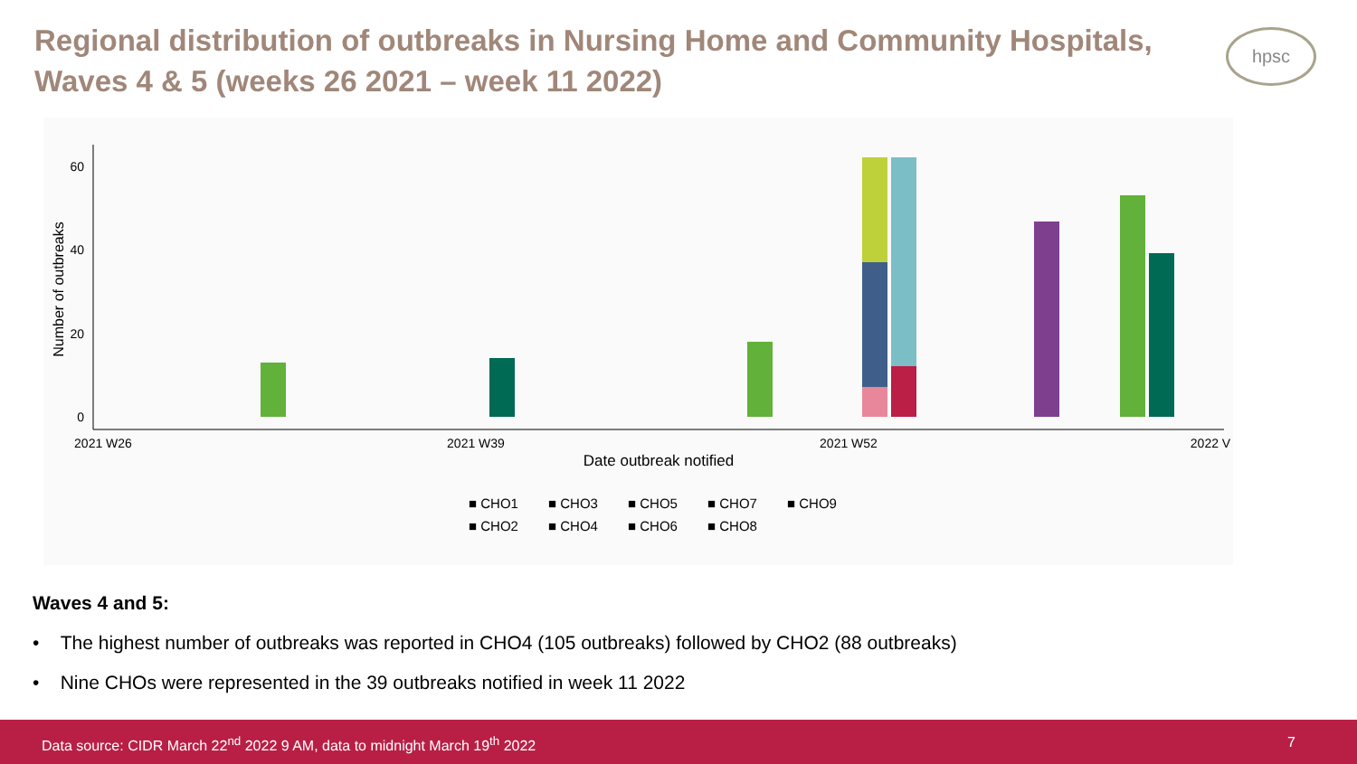Regional distribution of outbreaks in Nursing Home and Community Hospitals, Waves 4 & 5 (weeks 26 2021 – week 11 2022)
hpsc
60
40
20
0
Number of outbreaks
2021 W26
2021 W39
2021 W52
2022 V
Date outbreak notified
■ CHO1 ■ CHO3 ■ CHO5 ■ CHO7 ■ CHO9 ■ CHO2 ■ CHO4 ■ CHO6 ■ CHO8
Waves 4 and 5:
• The highest number of outbreaks was reported in CHO4 (105 outbreaks) followed by CHO2 (88 outbreaks)
• Nine CHOs were represented in the 39 outbreaks notified in week 11 2022
Data source: CIDR March 22<sup>nd</sup> 2022 9 AM, data to midnight March 19<sup>th</sup> 2022 7